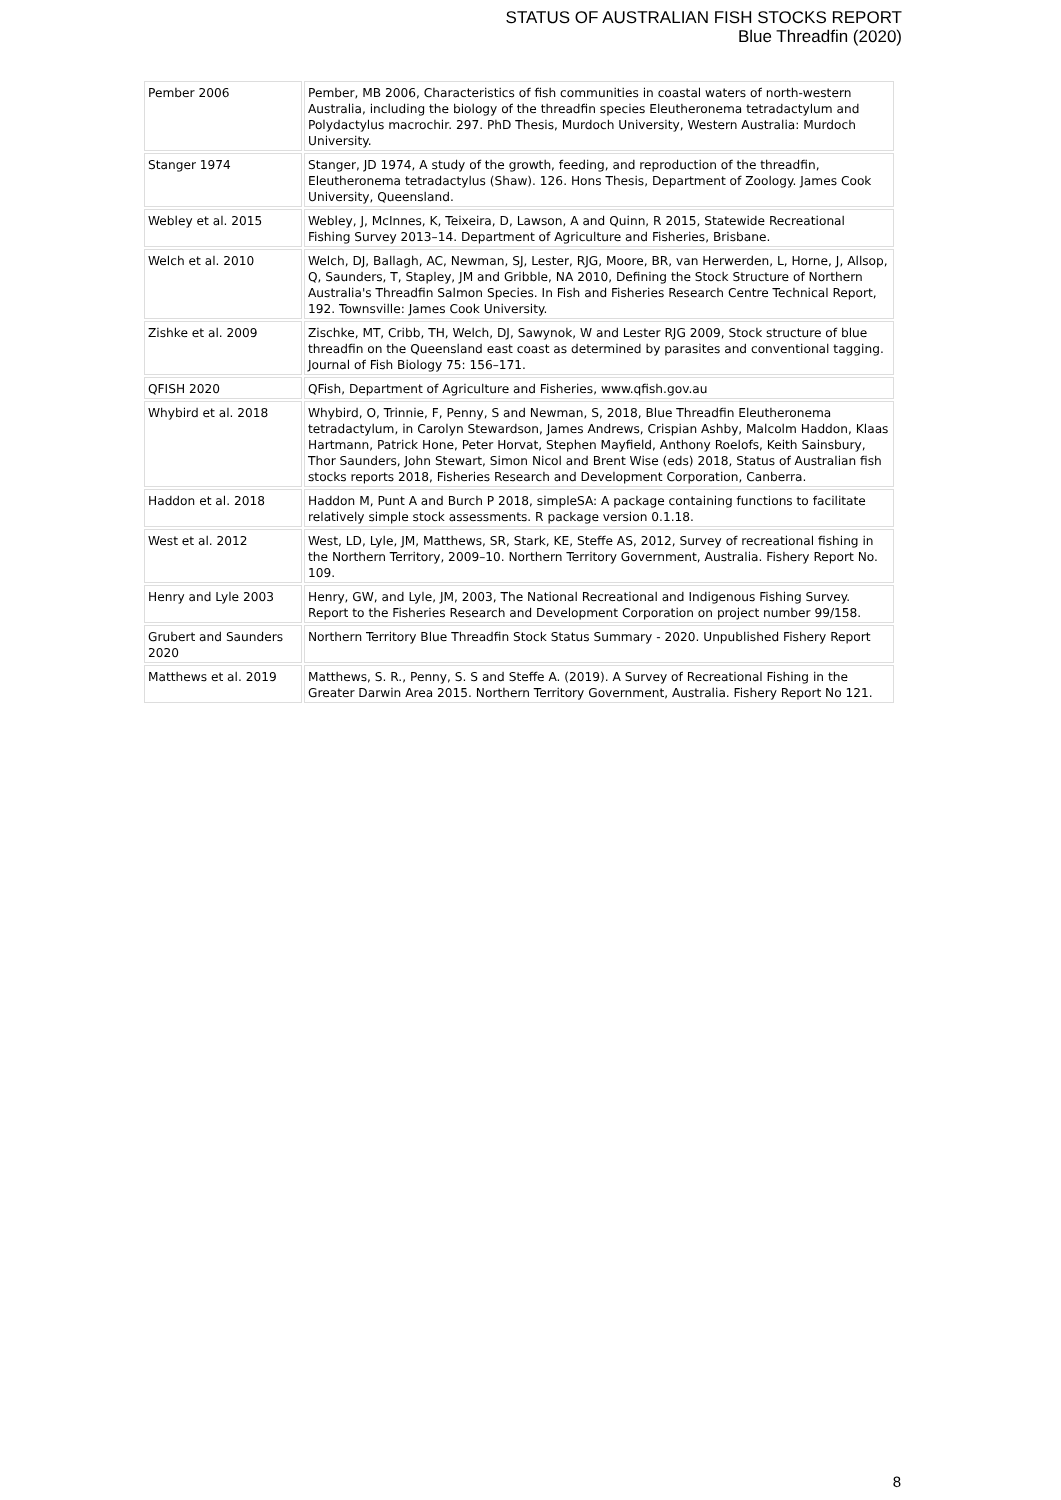STATUS OF AUSTRALIAN FISH STOCKS REPORT
Blue Threadfin (2020)
| Pember 2006 | Pember, MB 2006, Characteristics of fish communities in coastal waters of north-western Australia, including the biology of the threadfin species Eleutheronema tetradactylum and Polydactylus macrochir. 297. PhD Thesis, Murdoch University, Western Australia: Murdoch University. |
| Stanger 1974 | Stanger, JD 1974, A study of the growth, feeding, and reproduction of the threadfin, Eleutheronema tetradactylus (Shaw). 126. Hons Thesis, Department of Zoology. James Cook University, Queensland. |
| Webley et al. 2015 | Webley, J, McInnes, K, Teixeira, D, Lawson, A and Quinn, R 2015, Statewide Recreational Fishing Survey 2013–14. Department of Agriculture and Fisheries, Brisbane. |
| Welch et al. 2010 | Welch, DJ, Ballagh, AC, Newman, SJ, Lester, RJG, Moore, BR, van Herwerden, L, Horne, J, Allsop, Q, Saunders, T, Stapley, JM and Gribble, NA 2010, Defining the Stock Structure of Northern Australia's Threadfin Salmon Species. In Fish and Fisheries Research Centre Technical Report, 192. Townsville: James Cook University. |
| Zishke et al. 2009 | Zischke, MT, Cribb, TH, Welch, DJ, Sawynok, W and Lester RJG 2009, Stock structure of blue threadfin on the Queensland east coast as determined by parasites and conventional tagging. Journal of Fish Biology 75: 156–171. |
| QFISH 2020 | QFish, Department of Agriculture and Fisheries, www.qfish.gov.au |
| Whybird et al. 2018 | Whybird, O, Trinnie, F, Penny, S and Newman, S, 2018, Blue Threadfin Eleutheronema tetradactylum, in Carolyn Stewardson, James Andrews, Crispian Ashby, Malcolm Haddon, Klaas Hartmann, Patrick Hone, Peter Horvat, Stephen Mayfield, Anthony Roelofs, Keith Sainsbury, Thor Saunders, John Stewart, Simon Nicol and Brent Wise (eds) 2018, Status of Australian fish stocks reports 2018, Fisheries Research and Development Corporation, Canberra. |
| Haddon et al. 2018 | Haddon M, Punt A and Burch P 2018, simpleSA: A package containing functions to facilitate relatively simple stock assessments. R package version 0.1.18. |
| West et al. 2012 | West, LD, Lyle, JM, Matthews, SR, Stark, KE, Steffe AS, 2012, Survey of recreational fishing in the Northern Territory, 2009–10. Northern Territory Government, Australia. Fishery Report No. 109. |
| Henry and Lyle 2003 | Henry, GW, and Lyle, JM, 2003, The National Recreational and Indigenous Fishing Survey. Report to the Fisheries Research and Development Corporation on project number 99/158. |
| Grubert and Saunders 2020 | Northern Territory Blue Threadfin Stock Status Summary - 2020. Unpublished Fishery Report |
| Matthews et al. 2019 | Matthews, S. R., Penny, S. S and Steffe A. (2019). A Survey of Recreational Fishing in the Greater Darwin Area 2015. Northern Territory Government, Australia. Fishery Report No 121. |
8